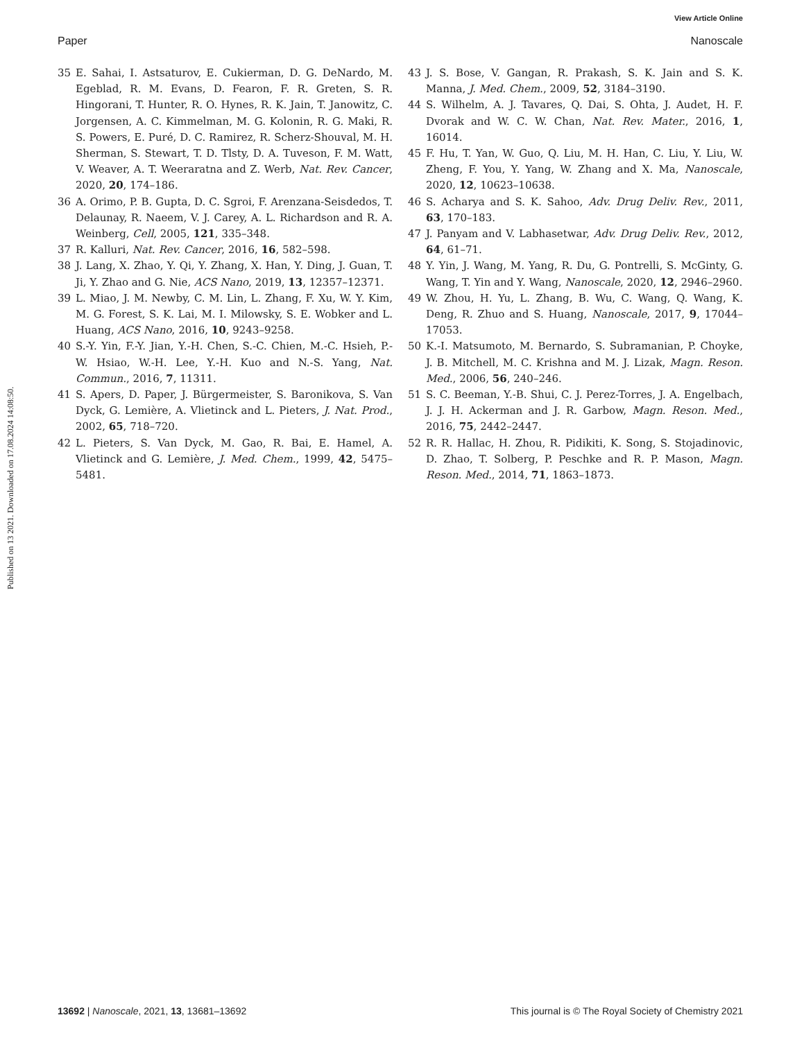View Article Online
Paper Nanoscale
Published on 13 2021. Downloaded on 17.08.2024 14:08:50.
35 E. Sahai, I. Astsaturov, E. Cukierman, D. G. DeNardo, M. Egeblad, R. M. Evans, D. Fearon, F. R. Greten, S. R. Hingorani, T. Hunter, R. O. Hynes, R. K. Jain, T. Janowitz, C. Jorgensen, A. C. Kimmelman, M. G. Kolonin, R. G. Maki, R. S. Powers, E. Puré, D. C. Ramirez, R. Scherz-Shouval, M. H. Sherman, S. Stewart, T. D. Tlsty, D. A. Tuveson, F. M. Watt, V. Weaver, A. T. Weeraratna and Z. Werb, Nat. Rev. Cancer, 2020, 20, 174–186.
36 A. Orimo, P. B. Gupta, D. C. Sgroi, F. Arenzana-Seisdedos, T. Delaunay, R. Naeem, V. J. Carey, A. L. Richardson and R. A. Weinberg, Cell, 2005, 121, 335–348.
37 R. Kalluri, Nat. Rev. Cancer, 2016, 16, 582–598.
38 J. Lang, X. Zhao, Y. Qi, Y. Zhang, X. Han, Y. Ding, J. Guan, T. Ji, Y. Zhao and G. Nie, ACS Nano, 2019, 13, 12357–12371.
39 L. Miao, J. M. Newby, C. M. Lin, L. Zhang, F. Xu, W. Y. Kim, M. G. Forest, S. K. Lai, M. I. Milowsky, S. E. Wobker and L. Huang, ACS Nano, 2016, 10, 9243–9258.
40 S.-Y. Yin, F.-Y. Jian, Y.-H. Chen, S.-C. Chien, M.-C. Hsieh, P.-W. Hsiao, W.-H. Lee, Y.-H. Kuo and N.-S. Yang, Nat. Commun., 2016, 7, 11311.
41 S. Apers, D. Paper, J. Bürgermeister, S. Baronikova, S. Van Dyck, G. Lemière, A. Vlietinck and L. Pieters, J. Nat. Prod., 2002, 65, 718–720.
42 L. Pieters, S. Van Dyck, M. Gao, R. Bai, E. Hamel, A. Vlietinck and G. Lemière, J. Med. Chem., 1999, 42, 5475–5481.
43 J. S. Bose, V. Gangan, R. Prakash, S. K. Jain and S. K. Manna, J. Med. Chem., 2009, 52, 3184–3190.
44 S. Wilhelm, A. J. Tavares, Q. Dai, S. Ohta, J. Audet, H. F. Dvorak and W. C. W. Chan, Nat. Rev. Mater., 2016, 1, 16014.
45 F. Hu, T. Yan, W. Guo, Q. Liu, M. H. Han, C. Liu, Y. Liu, W. Zheng, F. You, Y. Yang, W. Zhang and X. Ma, Nanoscale, 2020, 12, 10623–10638.
46 S. Acharya and S. K. Sahoo, Adv. Drug Deliv. Rev., 2011, 63, 170–183.
47 J. Panyam and V. Labhasetwar, Adv. Drug Deliv. Rev., 2012, 64, 61–71.
48 Y. Yin, J. Wang, M. Yang, R. Du, G. Pontrelli, S. McGinty, G. Wang, T. Yin and Y. Wang, Nanoscale, 2020, 12, 2946–2960.
49 W. Zhou, H. Yu, L. Zhang, B. Wu, C. Wang, Q. Wang, K. Deng, R. Zhuo and S. Huang, Nanoscale, 2017, 9, 17044–17053.
50 K.-I. Matsumoto, M. Bernardo, S. Subramanian, P. Choyke, J. B. Mitchell, M. C. Krishna and M. J. Lizak, Magn. Reson. Med., 2006, 56, 240–246.
51 S. C. Beeman, Y.-B. Shui, C. J. Perez-Torres, J. A. Engelbach, J. J. H. Ackerman and J. R. Garbow, Magn. Reson. Med., 2016, 75, 2442–2447.
52 R. R. Hallac, H. Zhou, R. Pidikiti, K. Song, S. Stojadinovic, D. Zhao, T. Solberg, P. Peschke and R. P. Mason, Magn. Reson. Med., 2014, 71, 1863–1873.
13692 | Nanoscale, 2021, 13, 13681–13692 This journal is © The Royal Society of Chemistry 2021